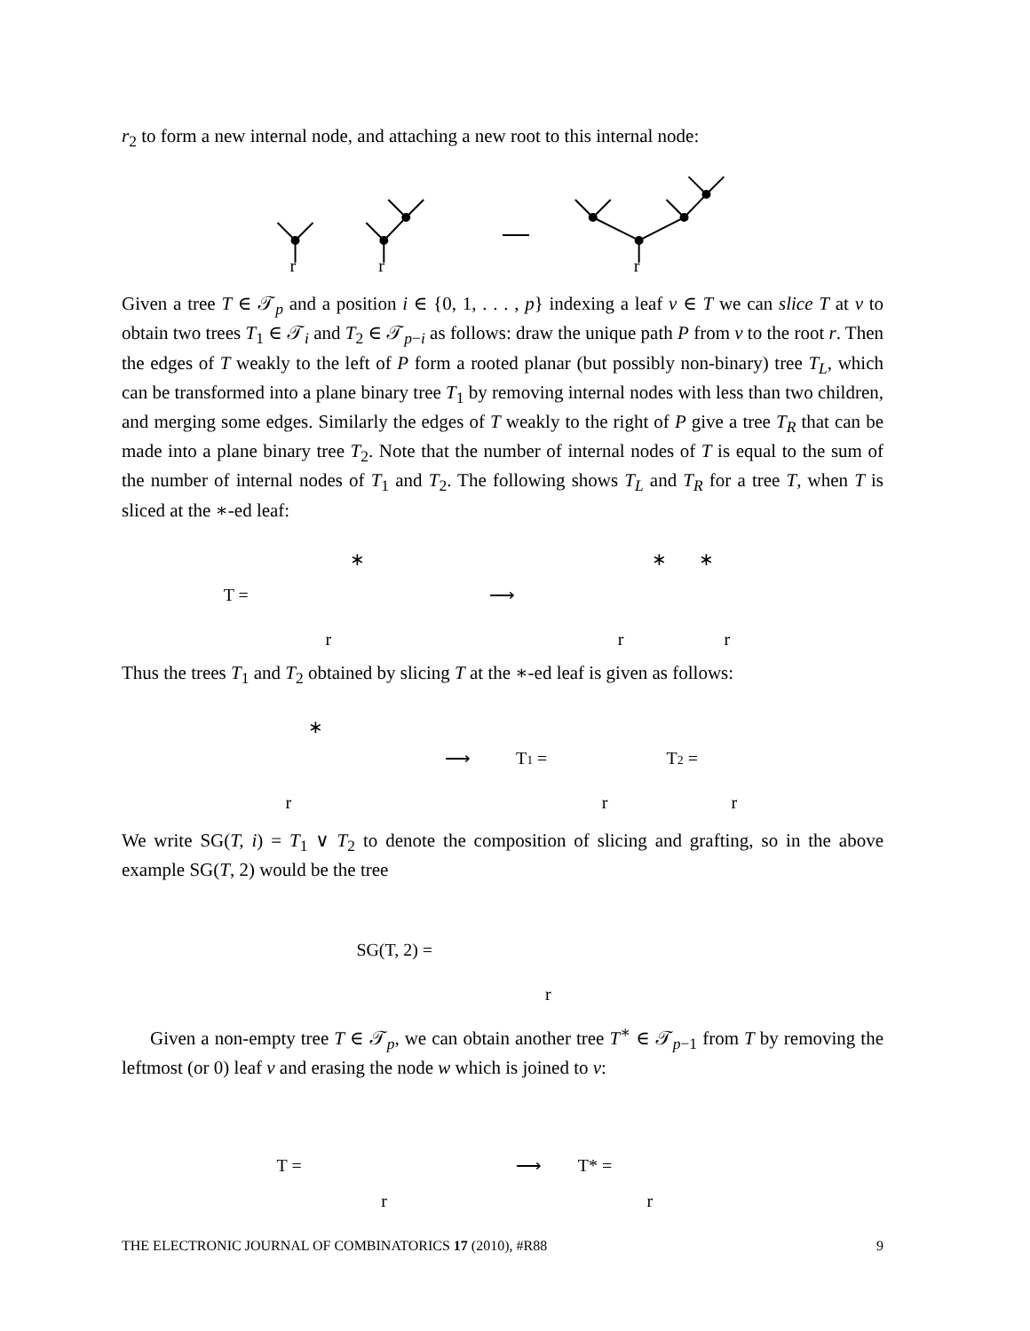r<sub>2</sub> to form a new internal node, and attaching a new root to this internal node:
r
r
r
Given a tree T ∈ 𝒯<sub>p</sub> and a position i ∈ {0, 1, . . . , p} indexing a leaf v ∈ T we can slice T at v to obtain two trees T<sub>1</sub> ∈ 𝒯<sub>i</sub> and T<sub>2</sub> ∈ 𝒯<sub>p−i</sub> as follows: draw the unique path P from v to the root r. Then the edges of T weakly to the left of P form a rooted planar (but possibly non-binary) tree T<sub>L</sub>, which can be transformed into a plane binary tree T<sub>1</sub> by removing internal nodes with less than two children, and merging some edges. Similarly the edges of T weakly to the right of P give a tree T<sub>R</sub> that can be made into a plane binary tree T<sub>2</sub>. Note that the number of internal nodes of T is equal to the sum of the number of internal nodes of T<sub>1</sub> and T<sub>2</sub>. The following shows T<sub>L</sub> and T<sub>R</sub> for a tree T, when T is sliced at the ∗-ed leaf:
T =
⟶
r
r
r
∗
∗
∗
Thus the trees T<sub>1</sub> and T<sub>2</sub> obtained by slicing T at the ∗-ed leaf is given as follows:
⟶
T1 =
T2 =
r
r
r
∗
We write SG(T, i) = T<sub>1</sub> ∨ T<sub>2</sub> to denote the composition of slicing and grafting, so in the above example SG(T, 2) would be the tree
SG(T, 2) =
r
Given a non-empty tree T ∈ 𝒯<sub>p</sub>, we can obtain another tree T<sup>∗</sup> ∈ 𝒯<sub>p−1</sub> from T by removing the leftmost (or 0) leaf v and erasing the node w which is joined to v:
T =
⟶
T* =
r
r
THE ELECTRONIC JOURNAL OF COMBINATORICS 17 (2010), #R88 9